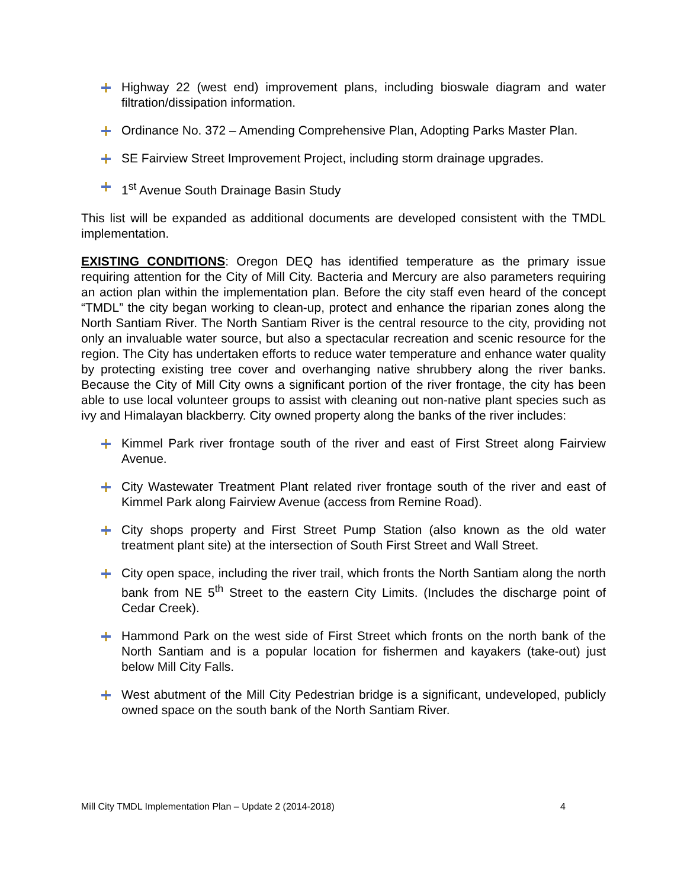Highway 22 (west end) improvement plans, including bioswale diagram and water filtration/dissipation information.
Ordinance No. 372 – Amending Comprehensive Plan, Adopting Parks Master Plan.
SE Fairview Street Improvement Project, including storm drainage upgrades.
1<sup>st</sup> Avenue South Drainage Basin Study
This list will be expanded as additional documents are developed consistent with the TMDL implementation.
EXISTING CONDITIONS: Oregon DEQ has identified temperature as the primary issue requiring attention for the City of Mill City. Bacteria and Mercury are also parameters requiring an action plan within the implementation plan. Before the city staff even heard of the concept “TMDL” the city began working to clean-up, protect and enhance the riparian zones along the North Santiam River. The North Santiam River is the central resource to the city, providing not only an invaluable water source, but also a spectacular recreation and scenic resource for the region. The City has undertaken efforts to reduce water temperature and enhance water quality by protecting existing tree cover and overhanging native shrubbery along the river banks. Because the City of Mill City owns a significant portion of the river frontage, the city has been able to use local volunteer groups to assist with cleaning out non-native plant species such as ivy and Himalayan blackberry. City owned property along the banks of the river includes:
Kimmel Park river frontage south of the river and east of First Street along Fairview Avenue.
City Wastewater Treatment Plant related river frontage south of the river and east of Kimmel Park along Fairview Avenue (access from Remine Road).
City shops property and First Street Pump Station (also known as the old water treatment plant site) at the intersection of South First Street and Wall Street.
City open space, including the river trail, which fronts the North Santiam along the north bank from NE 5<sup>th</sup> Street to the eastern City Limits. (Includes the discharge point of Cedar Creek).
Hammond Park on the west side of First Street which fronts on the north bank of the North Santiam and is a popular location for fishermen and kayakers (take-out) just below Mill City Falls.
West abutment of the Mill City Pedestrian bridge is a significant, undeveloped, publicly owned space on the south bank of the North Santiam River.
Mill City TMDL Implementation Plan – Update 2 (2014-2018) 4